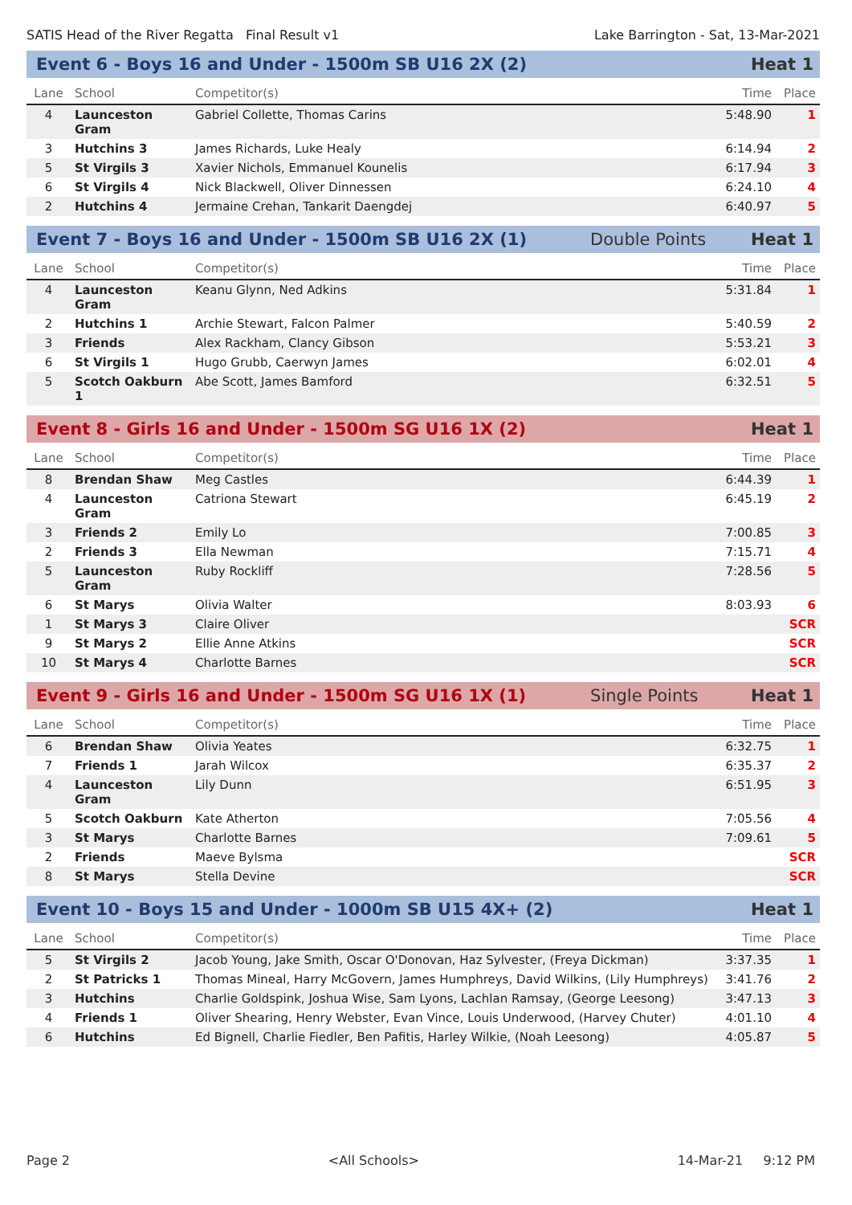SATIS Head of the River Regatta Final Result v1 Lake Barrington - Sat, 13-Mar-2021
Event 6 - Boys 16 and Under - 1500m SB U16 2X (2) Heat 1
| Lane | School | Competitor(s) | Time | Place |
| --- | --- | --- | --- | --- |
| 4 | Launceston Gram | Gabriel Collette, Thomas Carins | 5:48.90 | 1 |
| 3 | Hutchins 3 | James Richards, Luke Healy | 6:14.94 | 2 |
| 5 | St Virgils 3 | Xavier Nichols, Emmanuel Kounelis | 6:17.94 | 3 |
| 6 | St Virgils 4 | Nick Blackwell, Oliver Dinnessen | 6:24.10 | 4 |
| 2 | Hutchins 4 | Jermaine Crehan, Tankarit Daengdej | 6:40.97 | 5 |
Event 7 - Boys 16 and Under - 1500m SB U16 2X (1) Double Points Heat 1
| Lane | School | Competitor(s) | Time | Place |
| --- | --- | --- | --- | --- |
| 4 | Launceston Gram | Keanu Glynn, Ned Adkins | 5:31.84 | 1 |
| 2 | Hutchins 1 | Archie Stewart, Falcon Palmer | 5:40.59 | 2 |
| 3 | Friends | Alex Rackham, Clancy Gibson | 5:53.21 | 3 |
| 6 | St Virgils 1 | Hugo Grubb, Caerwyn James | 6:02.01 | 4 |
| 5 | Scotch Oakburn 1 | Abe Scott, James Bamford | 6:32.51 | 5 |
Event 8 - Girls 16 and Under - 1500m SG U16 1X (2) Heat 1
| Lane | School | Competitor(s) | Time | Place |
| --- | --- | --- | --- | --- |
| 8 | Brendan Shaw | Meg Castles | 6:44.39 | 1 |
| 4 | Launceston Gram | Catriona Stewart | 6:45.19 | 2 |
| 3 | Friends 2 | Emily Lo | 7:00.85 | 3 |
| 2 | Friends 3 | Ella Newman | 7:15.71 | 4 |
| 5 | Launceston Gram | Ruby Rockliff | 7:28.56 | 5 |
| 6 | St Marys | Olivia Walter | 8:03.93 | 6 |
| 1 | St Marys 3 | Claire Oliver | | SCR |
| 9 | St Marys 2 | Ellie Anne Atkins | | SCR |
| 10 | St Marys 4 | Charlotte Barnes | | SCR |
Event 9 - Girls 16 and Under - 1500m SG U16 1X (1) Single Points Heat 1
| Lane | School | Competitor(s) | Time | Place |
| --- | --- | --- | --- | --- |
| 6 | Brendan Shaw | Olivia Yeates | 6:32.75 | 1 |
| 7 | Friends 1 | Jarah Wilcox | 6:35.37 | 2 |
| 4 | Launceston Gram | Lily Dunn | 6:51.95 | 3 |
| 5 | Scotch Oakburn | Kate Atherton | 7:05.56 | 4 |
| 3 | St Marys | Charlotte Barnes | 7:09.61 | 5 |
| 2 | Friends | Maeve Bylsma | | SCR |
| 8 | St Marys | Stella Devine | | SCR |
Event 10 - Boys 15 and Under - 1000m SB U15 4X+ (2) Heat 1
| Lane | School | Competitor(s) | Time | Place |
| --- | --- | --- | --- | --- |
| 5 | St Virgils 2 | Jacob Young, Jake Smith, Oscar O'Donovan, Haz Sylvester, (Freya Dickman) | 3:37.35 | 1 |
| 2 | St Patricks 1 | Thomas Mineal, Harry McGovern, James Humphreys, David Wilkins, (Lily Humphreys) | 3:41.76 | 2 |
| 3 | Hutchins | Charlie Goldspink, Joshua Wise, Sam Lyons, Lachlan Ramsay, (George Leesong) | 3:47.13 | 3 |
| 4 | Friends 1 | Oliver Shearing, Henry Webster, Evan Vince, Louis Underwood, (Harvey Chuter) | 4:01.10 | 4 |
| 6 | Hutchins | Ed Bignell, Charlie Fiedler, Ben Pafitis, Harley Wilkie, (Noah Leesong) | 4:05.87 | 5 |
Page 2 <All Schools> 14-Mar-21 9:12 PM